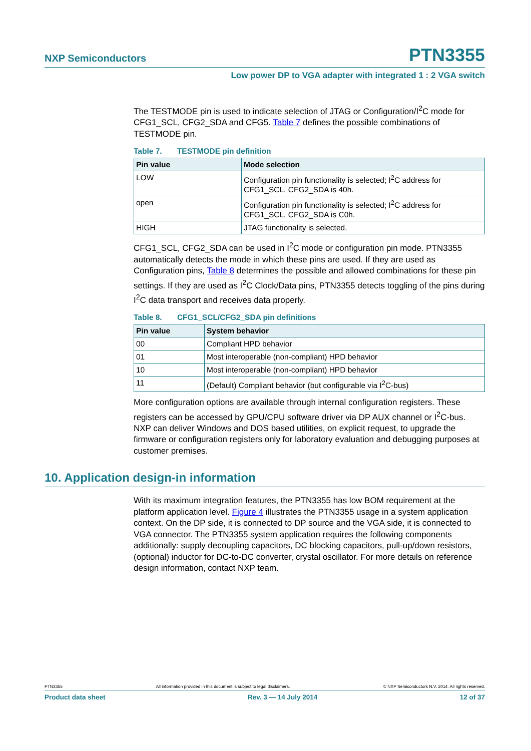NXP Semiconductors
PTN3355
Low power DP to VGA adapter with integrated 1 : 2 VGA switch
The TESTMODE pin is used to indicate selection of JTAG or Configuration/I<sup>2</sup>C mode for CFG1_SCL, CFG2_SDA and CFG5. Table 7 defines the possible combinations of TESTMODE pin.
Table 7. TESTMODE pin definition
| Pin value | Mode selection |
| --- | --- |
| LOW | Configuration pin functionality is selected; I<sup>2</sup>C address for CFG1_SCL, CFG2_SDA is 40h. |
| open | Configuration pin functionality is selected; I<sup>2</sup>C address for CFG1_SCL, CFG2_SDA is C0h. |
| HIGH | JTAG functionality is selected. |
CFG1_SCL, CFG2_SDA can be used in I<sup>2</sup>C mode or configuration pin mode. PTN3355 automatically detects the mode in which these pins are used. If they are used as Configuration pins, Table 8 determines the possible and allowed combinations for these pin settings. If they are used as I<sup>2</sup>C Clock/Data pins, PTN3355 detects toggling of the pins during I<sup>2</sup>C data transport and receives data properly.
Table 8. CFG1_SCL/CFG2_SDA pin definitions
| Pin value | System behavior |
| --- | --- |
| 00 | Compliant HPD behavior |
| 01 | Most interoperable (non-compliant) HPD behavior |
| 10 | Most interoperable (non-compliant) HPD behavior |
| 11 | (Default) Compliant behavior (but configurable via I<sup>2</sup>C-bus) |
More configuration options are available through internal configuration registers. These registers can be accessed by GPU/CPU software driver via DP AUX channel or I<sup>2</sup>C-bus. NXP can deliver Windows and DOS based utilities, on explicit request, to upgrade the firmware or configuration registers only for laboratory evaluation and debugging purposes at customer premises.
10. Application design-in information
With its maximum integration features, the PTN3355 has low BOM requirement at the platform application level. Figure 4 illustrates the PTN3355 usage in a system application context. On the DP side, it is connected to DP source and the VGA side, it is connected to VGA connector. The PTN3355 system application requires the following components additionally: supply decoupling capacitors, DC blocking capacitors, pull-up/down resistors, (optional) inductor for DC-to-DC converter, crystal oscillator. For more details on reference design information, contact NXP team.
PTN3355 All information provided in this document is subject to legal disclaimers. © NXP Semiconductors N.V. 2014. All rights reserved.
Product data sheet Rev. 3 — 14 July 2014 12 of 37